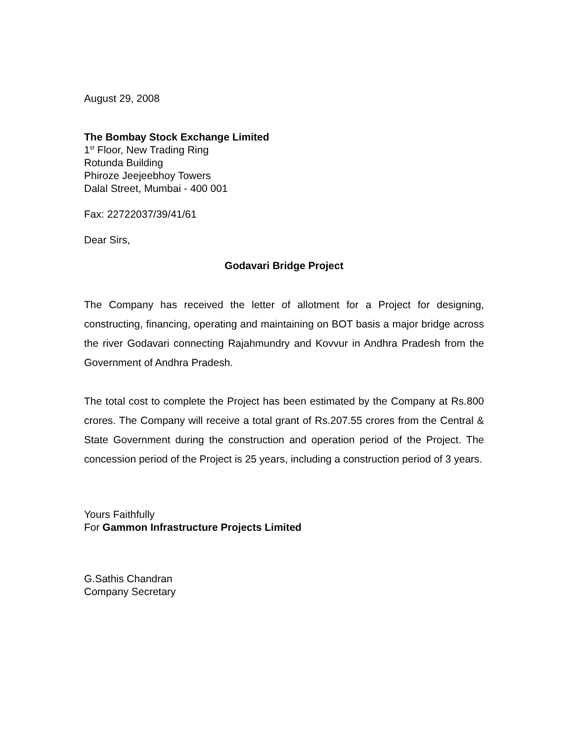August 29, 2008
The Bombay Stock Exchange Limited
1<sup>st</sup> Floor, New Trading Ring
Rotunda Building
Phiroze Jeejeebhoy Towers
Dalal Street, Mumbai - 400 001
Fax: 22722037/39/41/61
Dear Sirs,
Godavari Bridge Project
The Company has received the letter of allotment for a Project for designing, constructing, financing, operating and maintaining on BOT basis a major bridge across the river Godavari connecting Rajahmundry and Kovvur in Andhra Pradesh from the Government of Andhra Pradesh.
The total cost to complete the Project has been estimated by the Company at Rs.800 crores. The Company will receive a total grant of Rs.207.55 crores from the Central & State Government during the construction and operation period of the Project. The concession period of the Project is 25 years, including a construction period of 3 years.
Yours Faithfully
For Gammon Infrastructure Projects Limited
G.Sathis Chandran
Company Secretary